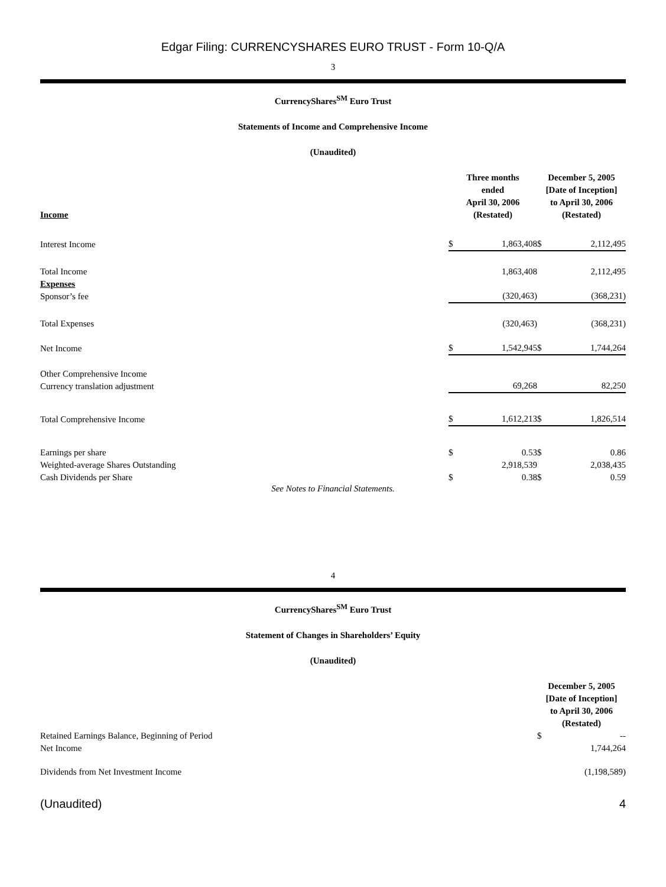Edgar Filing: CURRENCYSHARES EURO TRUST - Form 10-Q/A
3
CurrencyShares<sup>SM</sup> Euro Trust
Statements of Income and Comprehensive Income
(Unaudited)
| Income | Three months ended April 30, 2006 (Restated) | | December 5, 2005 [Date of Inception] to April 30, 2006 (Restated) | |
| Interest Income | $ | 1,863,408 | $ | 2,112,495 |
| Total Income | | 1,863,408 | | 2,112,495 |
| Expenses Sponsor’s fee | | (320,463) | | (368,231) |
| Total Expenses | | (320,463) | | (368,231) |
| Net Income | $ | 1,542,945 | $ | 1,744,264 |
| Other Comprehensive Income Currency translation adjustment | | 69,268 | | 82,250 |
| Total Comprehensive Income | $ | 1,612,213 | $ | 1,826,514 |
| Earnings per share | $ | 0.53 | $ | 0.86 |
| Weighted-average Shares Outstanding | | 2,918,539 | | 2,038,435 |
| Cash Dividends per Share | $ | 0.38 | $ | 0.59 |
See Notes to Financial Statements.
4
CurrencyShares<sup>SM</sup> Euro Trust
Statement of Changes in Shareholders’ Equity
(Unaudited)
| | December 5, 2005 [Date of Inception] to April 30, 2006 (Restated) | |
| Retained Earnings Balance, Beginning of Period | $ | -- |
| Net Income | | 1,744,264 |
| Dividends from Net Investment Income | | (1,198,589) |
(Unaudited) 4